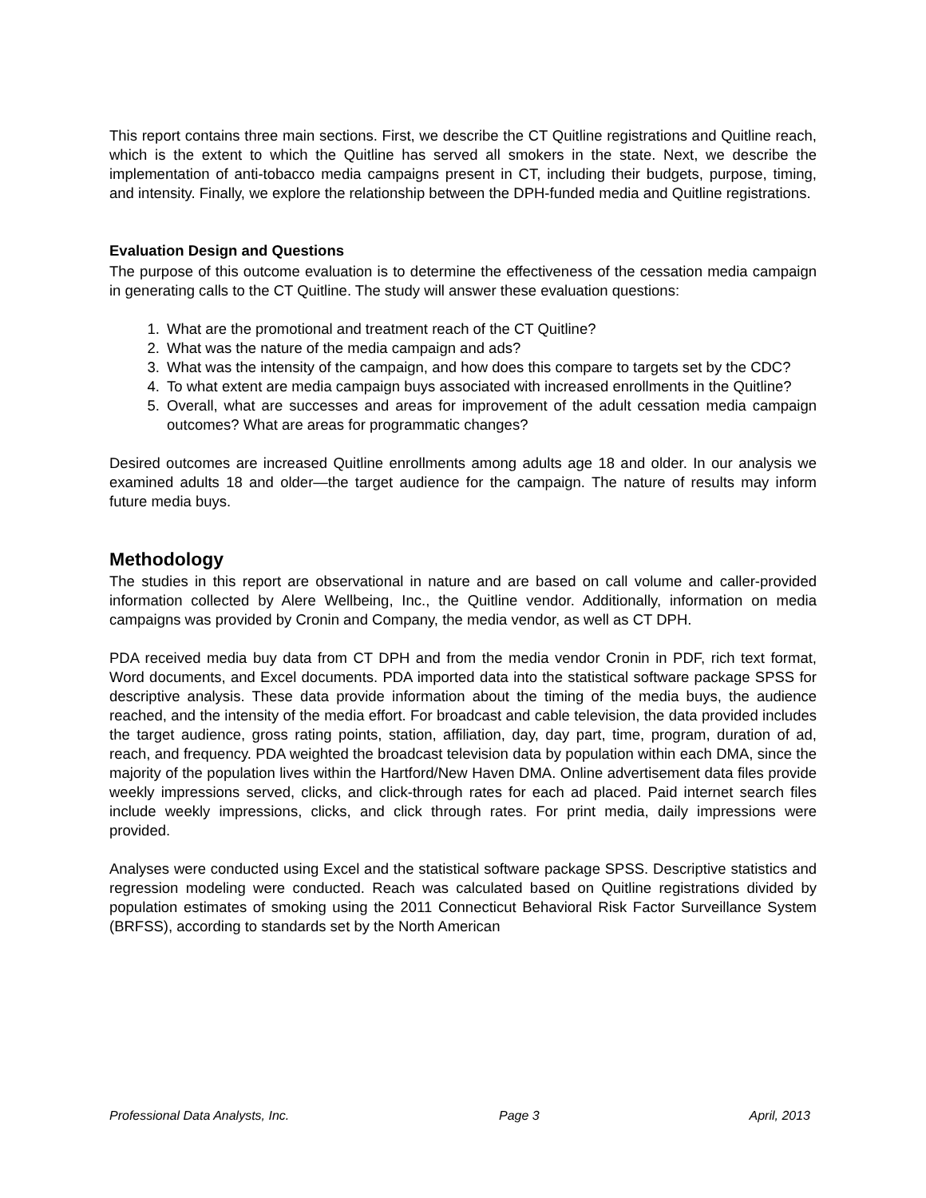This report contains three main sections. First, we describe the CT Quitline registrations and Quitline reach, which is the extent to which the Quitline has served all smokers in the state. Next, we describe the implementation of anti-tobacco media campaigns present in CT, including their budgets, purpose, timing, and intensity. Finally, we explore the relationship between the DPH-funded media and Quitline registrations.
Evaluation Design and Questions
The purpose of this outcome evaluation is to determine the effectiveness of the cessation media campaign in generating calls to the CT Quitline. The study will answer these evaluation questions:
1. What are the promotional and treatment reach of the CT Quitline?
2. What was the nature of the media campaign and ads?
3. What was the intensity of the campaign, and how does this compare to targets set by the CDC?
4. To what extent are media campaign buys associated with increased enrollments in the Quitline?
5. Overall, what are successes and areas for improvement of the adult cessation media campaign outcomes? What are areas for programmatic changes?
Desired outcomes are increased Quitline enrollments among adults age 18 and older. In our analysis we examined adults 18 and older—the target audience for the campaign. The nature of results may inform future media buys.
Methodology
The studies in this report are observational in nature and are based on call volume and caller-provided information collected by Alere Wellbeing, Inc., the Quitline vendor. Additionally, information on media campaigns was provided by Cronin and Company, the media vendor, as well as CT DPH.
PDA received media buy data from CT DPH and from the media vendor Cronin in PDF, rich text format, Word documents, and Excel documents. PDA imported data into the statistical software package SPSS for descriptive analysis. These data provide information about the timing of the media buys, the audience reached, and the intensity of the media effort. For broadcast and cable television, the data provided includes the target audience, gross rating points, station, affiliation, day, day part, time, program, duration of ad, reach, and frequency. PDA weighted the broadcast television data by population within each DMA, since the majority of the population lives within the Hartford/New Haven DMA. Online advertisement data files provide weekly impressions served, clicks, and click-through rates for each ad placed. Paid internet search files include weekly impressions, clicks, and click through rates. For print media, daily impressions were provided.
Analyses were conducted using Excel and the statistical software package SPSS. Descriptive statistics and regression modeling were conducted. Reach was calculated based on Quitline registrations divided by population estimates of smoking using the 2011 Connecticut Behavioral Risk Factor Surveillance System (BRFSS), according to standards set by the North American
Professional Data Analysts, Inc. Page 3 April, 2013